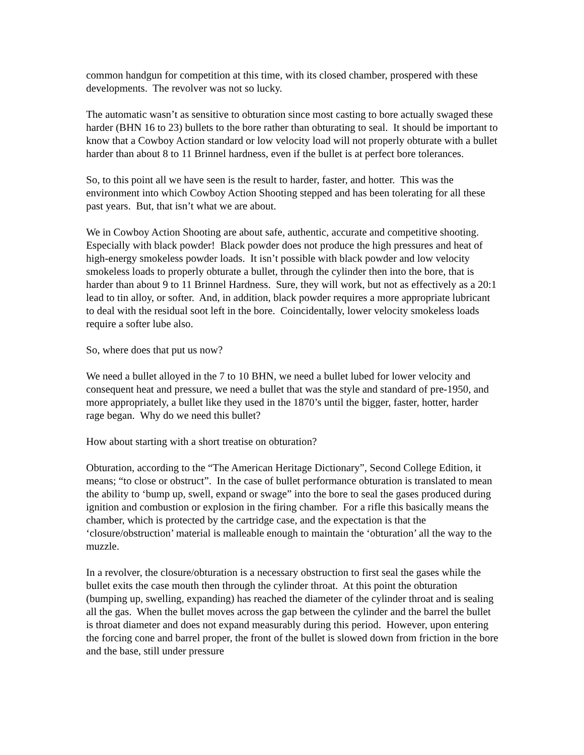common handgun for competition at this time, with its closed chamber, prospered with these developments. The revolver was not so lucky.
The automatic wasn’t as sensitive to obturation since most casting to bore actually swaged these harder (BHN 16 to 23) bullets to the bore rather than obturating to seal. It should be important to know that a Cowboy Action standard or low velocity load will not properly obturate with a bullet harder than about 8 to 11 Brinnel hardness, even if the bullet is at perfect bore tolerances.
So, to this point all we have seen is the result to harder, faster, and hotter. This was the environment into which Cowboy Action Shooting stepped and has been tolerating for all these past years. But, that isn’t what we are about.
We in Cowboy Action Shooting are about safe, authentic, accurate and competitive shooting. Especially with black powder! Black powder does not produce the high pressures and heat of high-energy smokeless powder loads. It isn’t possible with black powder and low velocity smokeless loads to properly obturate a bullet, through the cylinder then into the bore, that is harder than about 9 to 11 Brinnel Hardness. Sure, they will work, but not as effectively as a 20:1 lead to tin alloy, or softer. And, in addition, black powder requires a more appropriate lubricant to deal with the residual soot left in the bore. Coincidentally, lower velocity smokeless loads require a softer lube also.
So, where does that put us now?
We need a bullet alloyed in the 7 to 10 BHN, we need a bullet lubed for lower velocity and consequent heat and pressure, we need a bullet that was the style and standard of pre-1950, and more appropriately, a bullet like they used in the 1870’s until the bigger, faster, hotter, harder rage began. Why do we need this bullet?
How about starting with a short treatise on obturation?
Obturation, according to the “The American Heritage Dictionary”, Second College Edition, it means; “to close or obstruct”. In the case of bullet performance obturation is translated to mean the ability to ‘bump up, swell, expand or swage” into the bore to seal the gases produced during ignition and combustion or explosion in the firing chamber. For a rifle this basically means the chamber, which is protected by the cartridge case, and the expectation is that the ‘closure/obstruction’ material is malleable enough to maintain the ‘obturation’ all the way to the muzzle.
In a revolver, the closure/obturation is a necessary obstruction to first seal the gases while the bullet exits the case mouth then through the cylinder throat. At this point the obturation (bumping up, swelling, expanding) has reached the diameter of the cylinder throat and is sealing all the gas. When the bullet moves across the gap between the cylinder and the barrel the bullet is throat diameter and does not expand measurably during this period. However, upon entering the forcing cone and barrel proper, the front of the bullet is slowed down from friction in the bore and the base, still under pressure